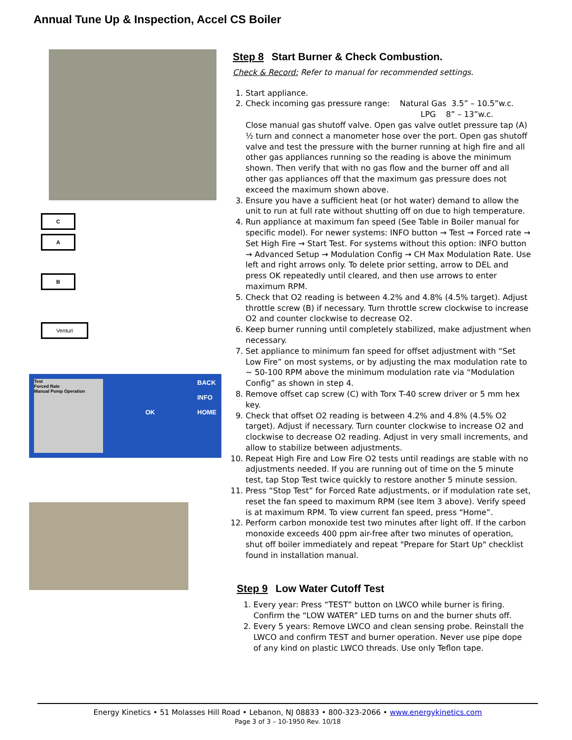Annual Tune Up & Inspection, Accel CS Boiler
C
A
B
Venturi
Test
Forced Rate
Manual Pump Operation
OK
BACK
INFO
HOME
Step 8 Start Burner & Check Combustion.
Check & Record: Refer to manual for recommended settings.
1. Start appliance.
2. Check incoming gas pressure range: Natural Gas 3.5” – 10.5”w.c.
LPG 8” – 13”w.c.
Close manual gas shutoff valve. Open gas valve outlet pressure tap (A) ½ turn and connect a manometer hose over the port. Open gas shutoff valve and test the pressure with the burner running at high fire and all other gas appliances running so the reading is above the minimum shown. Then verify that with no gas flow and the burner off and all other gas appliances off that the maximum gas pressure does not exceed the maximum shown above.
3. Ensure you have a sufficient heat (or hot water) demand to allow the unit to run at full rate without shutting off on due to high temperature.
4. Run appliance at maximum fan speed (See Table in Boiler manual for specific model). For newer systems: INFO button → Test → Forced rate → Set High Fire → Start Test. For systems without this option: INFO button → Advanced Setup → Modulation Config → CH Max Modulation Rate. Use left and right arrows only. To delete prior setting, arrow to DEL and press OK repeatedly until cleared, and then use arrows to enter maximum RPM.
5. Check that O2 reading is between 4.2% and 4.8% (4.5% target). Adjust throttle screw (B) if necessary. Turn throttle screw clockwise to increase O2 and counter clockwise to decrease O2.
6. Keep burner running until completely stabilized, make adjustment when necessary.
7. Set appliance to minimum fan speed for offset adjustment with “Set Low Fire” on most systems, or by adjusting the max modulation rate to ~ 50-100 RPM above the minimum modulation rate via “Modulation Config” as shown in step 4.
8. Remove offset cap screw (C) with Torx T-40 screw driver or 5 mm hex key.
9. Check that offset O2 reading is between 4.2% and 4.8% (4.5% O2 target). Adjust if necessary. Turn counter clockwise to increase O2 and clockwise to decrease O2 reading. Adjust in very small increments, and allow to stabilize between adjustments.
10. Repeat High Fire and Low Fire O2 tests until readings are stable with no adjustments needed. If you are running out of time on the 5 minute test, tap Stop Test twice quickly to restore another 5 minute session.
11. Press “Stop Test” for Forced Rate adjustments, or if modulation rate set, reset the fan speed to maximum RPM (see Item 3 above). Verify speed is at maximum RPM. To view current fan speed, press “Home”.
12. Perform carbon monoxide test two minutes after light off. If the carbon monoxide exceeds 400 ppm air-free after two minutes of operation, shut off boiler immediately and repeat "Prepare for Start Up" checklist found in installation manual.
Step 9 Low Water Cutoff Test
1. Every year: Press “TEST” button on LWCO while burner is firing. Confirm the “LOW WATER” LED turns on and the burner shuts off.
2. Every 5 years: Remove LWCO and clean sensing probe. Reinstall the LWCO and confirm TEST and burner operation. Never use pipe dope of any kind on plastic LWCO threads. Use only Teflon tape.
Energy Kinetics • 51 Molasses Hill Road • Lebanon, NJ 08833 • 800-323-2066 • www.energykinetics.com
Page 3 of 3 – 10-1950 Rev. 10/18